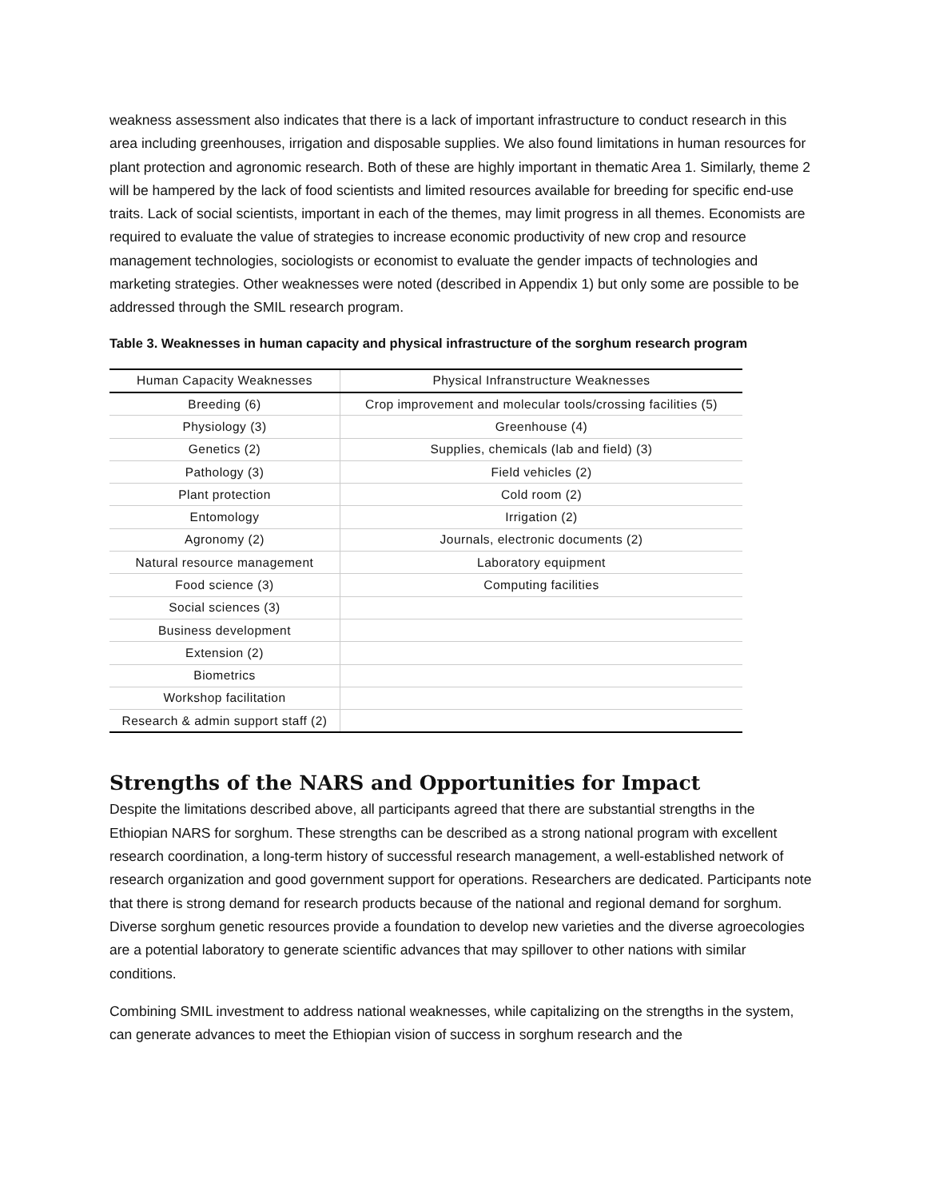weakness assessment also indicates that there is a lack of important infrastructure to conduct research in this area including greenhouses, irrigation and disposable supplies. We also found limitations in human resources for plant protection and agronomic research. Both of these are highly important in thematic Area 1. Similarly, theme 2 will be hampered by the lack of food scientists and limited resources available for breeding for specific end-use traits. Lack of social scientists, important in each of the themes, may limit progress in all themes. Economists are required to evaluate the value of strategies to increase economic productivity of new crop and resource management technologies, sociologists or economist to evaluate the gender impacts of technologies and marketing strategies. Other weaknesses were noted (described in Appendix 1) but only some are possible to be addressed through the SMIL research program.
Table 3. Weaknesses in human capacity and physical infrastructure of the sorghum research program
| Human Capacity Weaknesses | Physical Infranstructure Weaknesses |
| --- | --- |
| Breeding (6) | Crop improvement and molecular tools/crossing facilities (5) |
| Physiology (3) | Greenhouse (4) |
| Genetics (2) | Supplies, chemicals (lab and field) (3) |
| Pathology (3) | Field vehicles (2) |
| Plant protection | Cold room (2) |
| Entomology | Irrigation (2) |
| Agronomy (2) | Journals, electronic documents (2) |
| Natural resource management | Laboratory equipment |
| Food science (3) | Computing facilities |
| Social sciences (3) | |
| Business development | |
| Extension (2) | |
| Biometrics | |
| Workshop facilitation | |
| Research & admin support staff (2) | |
Strengths of the NARS and Opportunities for Impact
Despite the limitations described above, all participants agreed that there are substantial strengths in the Ethiopian NARS for sorghum. These strengths can be described as a strong national program with excellent research coordination, a long-term history of successful research management, a well-established network of research organization and good government support for operations. Researchers are dedicated. Participants note that there is strong demand for research products because of the national and regional demand for sorghum. Diverse sorghum genetic resources provide a foundation to develop new varieties and the diverse agroecologies are a potential laboratory to generate scientific advances that may spillover to other nations with similar conditions.
Combining SMIL investment to address national weaknesses, while capitalizing on the strengths in the system, can generate advances to meet the Ethiopian vision of success in sorghum research and the